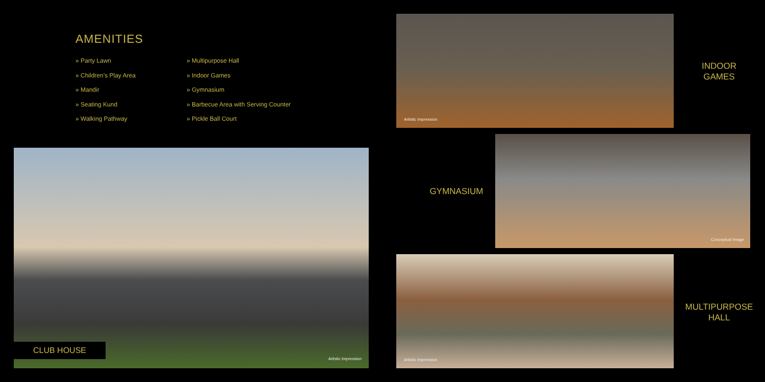AMENITIES
» Party Lawn
» Children’s Play Area
» Mandir
» Seating Kund
» Walking Pathway
» Multipurpose Hall
» Indoor Games
» Gymnasium
» Barbecue Area with Serving Counter
» Pickle Ball Court
CLUB HOUSE Artistic Impression
Artistic Impression
INDOOR
GAMES
GYMNASIUM
Conceptual Image
Artistic Impression
MULTIPURPOSE
HALL